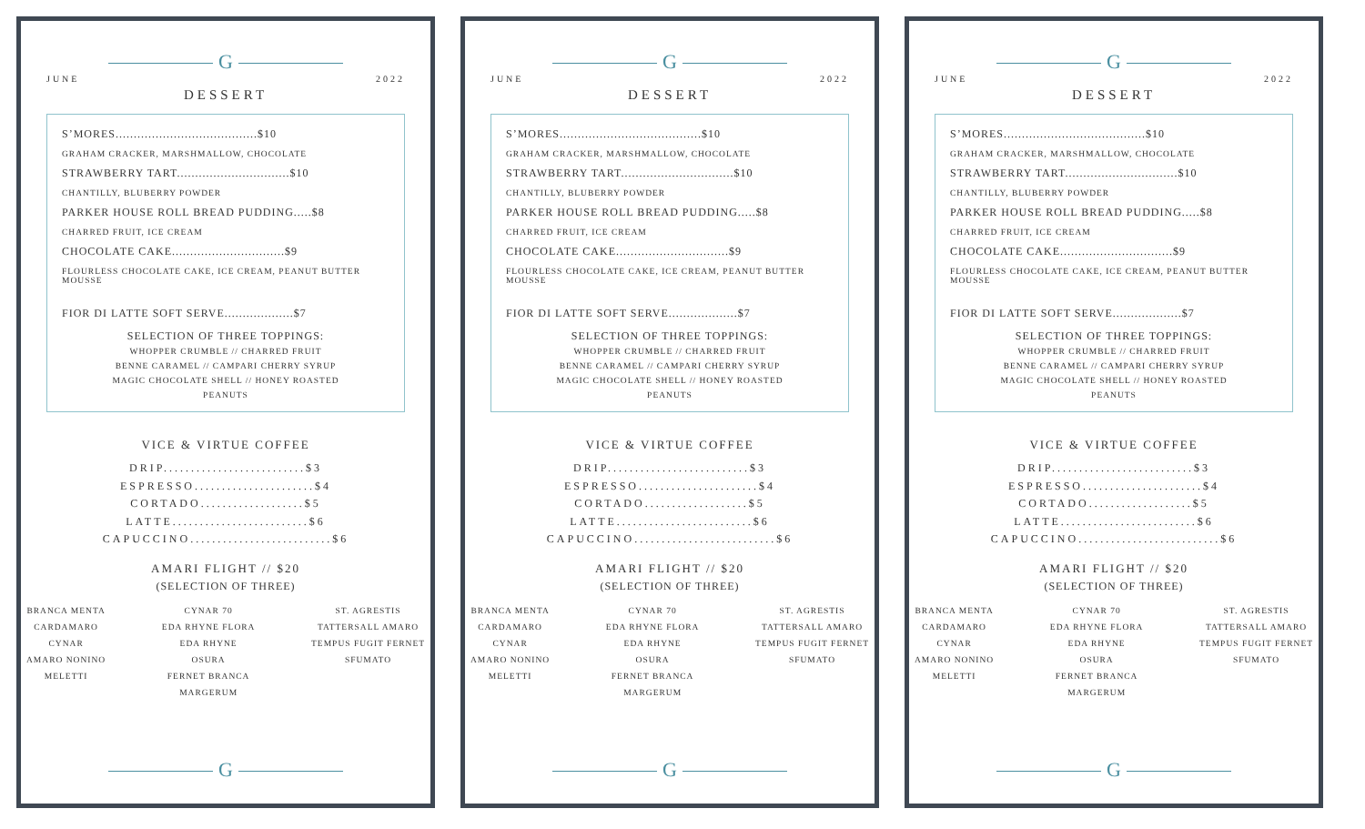G
JUNE 2022
DESSERT
S’MORES.......................................$10
GRAHAM CRACKER, MARSHMALLOW, CHOCOLATE
STRAWBERRY TART...............................$10
CHANTILLY, BLUBERRY POWDER
PARKER HOUSE ROLL BREAD PUDDING.....$8
CHARRED FRUIT, ICE CREAM
CHOCOLATE CAKE...............................$9
FLOURLESS CHOCOLATE CAKE, ICE CREAM, PEANUT BUTTER MOUSSE
FIOR DI LATTE SOFT SERVE...................$7
SELECTION OF THREE TOPPINGS:
WHOPPER CRUMBLE // CHARRED FRUIT
BENNE CARAMEL // CAMPARI CHERRY SYRUP
MAGIC CHOCOLATE SHELL // HONEY ROASTED
PEANUTS
VICE & VIRTUE COFFEE
DRIP..........................$3
ESPRESSO......................$4
CORTADO...................$5
LATTE.........................$6
CAPUCCINO..........................$6
AMARI FLIGHT // $20
(SELECTION OF THREE)
BRANCA MENTA
CARDAMARO
CYNAR
AMARO NONINO
MELETTI
CYNAR 70
EDA RHYNE FLORA
EDA RHYNE
OSURA
FERNET BRANCA
MARGERUM
ST. AGRESTIS
TATTERSALL AMARO
TEMPUS FUGIT FERNET
SFUMATO
G
G
JUNE 2022
DESSERT
S’MORES.......................................$10
GRAHAM CRACKER, MARSHMALLOW, CHOCOLATE
STRAWBERRY TART...............................$10
CHANTILLY, BLUBERRY POWDER
PARKER HOUSE ROLL BREAD PUDDING.....$8
CHARRED FRUIT, ICE CREAM
CHOCOLATE CAKE...............................$9
FLOURLESS CHOCOLATE CAKE, ICE CREAM, PEANUT BUTTER MOUSSE
FIOR DI LATTE SOFT SERVE...................$7
SELECTION OF THREE TOPPINGS:
WHOPPER CRUMBLE // CHARRED FRUIT
BENNE CARAMEL // CAMPARI CHERRY SYRUP
MAGIC CHOCOLATE SHELL // HONEY ROASTED
PEANUTS
VICE & VIRTUE COFFEE
DRIP..........................$3
ESPRESSO......................$4
CORTADO...................$5
LATTE.........................$6
CAPUCCINO..........................$6
AMARI FLIGHT // $20
(SELECTION OF THREE)
BRANCA MENTA
CARDAMARO
CYNAR
AMARO NONINO
MELETTI
CYNAR 70
EDA RHYNE FLORA
EDA RHYNE
OSURA
FERNET BRANCA
MARGERUM
ST. AGRESTIS
TATTERSALL AMARO
TEMPUS FUGIT FERNET
SFUMATO
G
G
JUNE 2022
DESSERT
S’MORES.......................................$10
GRAHAM CRACKER, MARSHMALLOW, CHOCOLATE
STRAWBERRY TART...............................$10
CHANTILLY, BLUBERRY POWDER
PARKER HOUSE ROLL BREAD PUDDING.....$8
CHARRED FRUIT, ICE CREAM
CHOCOLATE CAKE...............................$9
FLOURLESS CHOCOLATE CAKE, ICE CREAM, PEANUT BUTTER MOUSSE
FIOR DI LATTE SOFT SERVE...................$7
SELECTION OF THREE TOPPINGS:
WHOPPER CRUMBLE // CHARRED FRUIT
BENNE CARAMEL // CAMPARI CHERRY SYRUP
MAGIC CHOCOLATE SHELL // HONEY ROASTED
PEANUTS
VICE & VIRTUE COFFEE
DRIP..........................$3
ESPRESSO......................$4
CORTADO...................$5
LATTE.........................$6
CAPUCCINO..........................$6
AMARI FLIGHT // $20
(SELECTION OF THREE)
BRANCA MENTA
CARDAMARO
CYNAR
AMARO NONINO
MELETTI
CYNAR 70
EDA RHYNE FLORA
EDA RHYNE
OSURA
FERNET BRANCA
MARGERUM
ST. AGRESTIS
TATTERSALL AMARO
TEMPUS FUGIT FERNET
SFUMATO
G